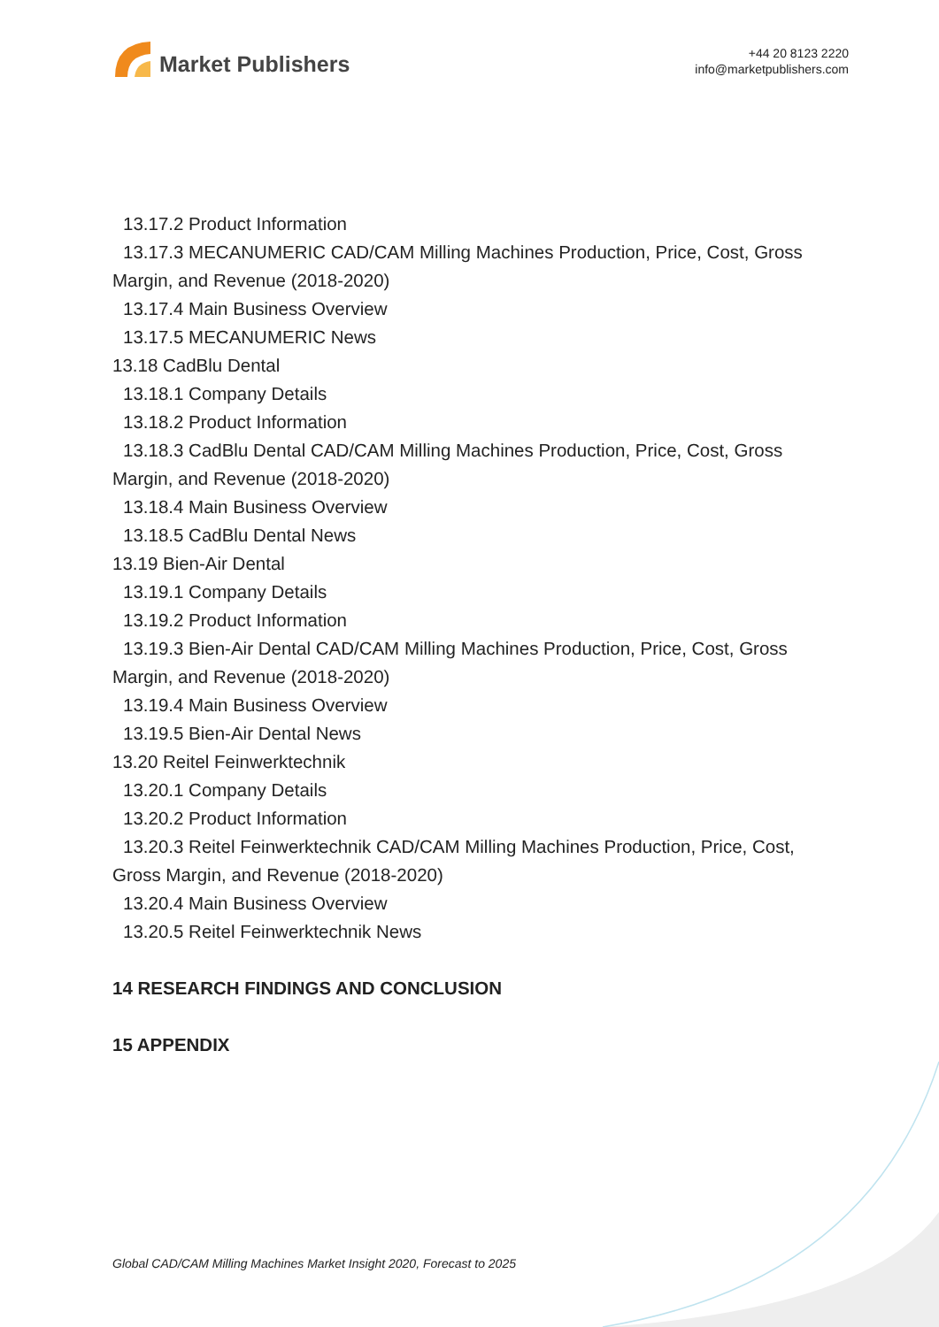Market Publishers
+44 20 8123 2220
info@marketpublishers.com
13.17.2 Product Information
13.17.3 MECANUMERIC CAD/CAM Milling Machines Production, Price, Cost, Gross
Margin, and Revenue (2018-2020)
13.17.4 Main Business Overview
13.17.5 MECANUMERIC News
13.18 CadBlu Dental
13.18.1 Company Details
13.18.2 Product Information
13.18.3 CadBlu Dental CAD/CAM Milling Machines Production, Price, Cost, Gross
Margin, and Revenue (2018-2020)
13.18.4 Main Business Overview
13.18.5 CadBlu Dental News
13.19 Bien-Air Dental
13.19.1 Company Details
13.19.2 Product Information
13.19.3 Bien-Air Dental CAD/CAM Milling Machines Production, Price, Cost, Gross
Margin, and Revenue (2018-2020)
13.19.4 Main Business Overview
13.19.5 Bien-Air Dental News
13.20 Reitel Feinwerktechnik
13.20.1 Company Details
13.20.2 Product Information
13.20.3 Reitel Feinwerktechnik CAD/CAM Milling Machines Production, Price, Cost,
Gross Margin, and Revenue (2018-2020)
13.20.4 Main Business Overview
13.20.5 Reitel Feinwerktechnik News
14 RESEARCH FINDINGS AND CONCLUSION
15 APPENDIX
Global CAD/CAM Milling Machines Market Insight 2020, Forecast to 2025